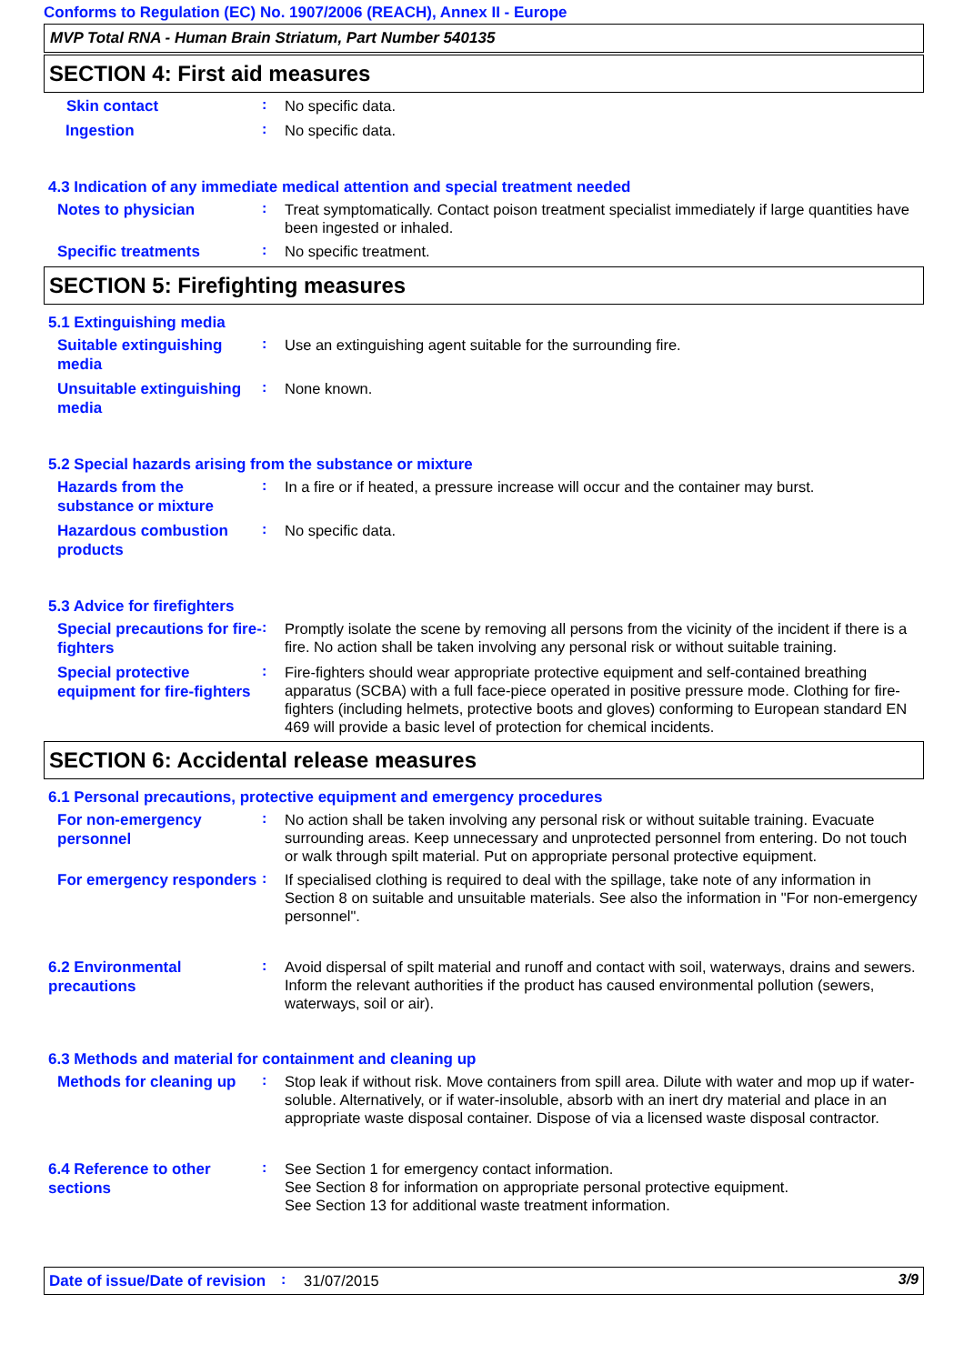Conforms to Regulation (EC) No. 1907/2006 (REACH), Annex II - Europe
MVP Total RNA - Human Brain Striatum, Part Number 540135
SECTION 4: First aid measures
Skin contact
:
No specific data.
Ingestion
:
No specific data.
4.3 Indication of any immediate medical attention and special treatment needed
Notes to physician
:
Treat symptomatically. Contact poison treatment specialist immediately if large quantities have been ingested or inhaled.
Specific treatments
:
No specific treatment.
SECTION 5: Firefighting measures
5.1 Extinguishing media
Suitable extinguishing media
:
Use an extinguishing agent suitable for the surrounding fire.
Unsuitable extinguishing media
:
None known.
5.2 Special hazards arising from the substance or mixture
Hazards from the substance or mixture
:
In a fire or if heated, a pressure increase will occur and the container may burst.
Hazardous combustion products
:
No specific data.
5.3 Advice for firefighters
Special precautions for fire-fighters
:
Promptly isolate the scene by removing all persons from the vicinity of the incident if there is a fire. No action shall be taken involving any personal risk or without suitable training.
Special protective equipment for fire-fighters
:
Fire-fighters should wear appropriate protective equipment and self-contained breathing apparatus (SCBA) with a full face-piece operated in positive pressure mode. Clothing for fire-fighters (including helmets, protective boots and gloves) conforming to European standard EN 469 will provide a basic level of protection for chemical incidents.
SECTION 6: Accidental release measures
6.1 Personal precautions, protective equipment and emergency procedures
For non-emergency personnel
:
No action shall be taken involving any personal risk or without suitable training. Evacuate surrounding areas. Keep unnecessary and unprotected personnel from entering. Do not touch or walk through spilt material. Put on appropriate personal protective equipment.
For emergency responders
:
If specialised clothing is required to deal with the spillage, take note of any information in Section 8 on suitable and unsuitable materials. See also the information in "For non-emergency personnel".
6.2 Environmental precautions
:
Avoid dispersal of spilt material and runoff and contact with soil, waterways, drains and sewers. Inform the relevant authorities if the product has caused environmental pollution (sewers, waterways, soil or air).
6.3 Methods and material for containment and cleaning up
Methods for cleaning up
:
Stop leak if without risk. Move containers from spill area. Dilute with water and mop up if water-soluble. Alternatively, or if water-insoluble, absorb with an inert dry material and place in an appropriate waste disposal container. Dispose of via a licensed waste disposal contractor.
6.4 Reference to other sections
:
See Section 1 for emergency contact information.
See Section 8 for information on appropriate personal protective equipment.
See Section 13 for additional waste treatment information.
Date of issue/Date of revision
:
31/07/2015
3/9